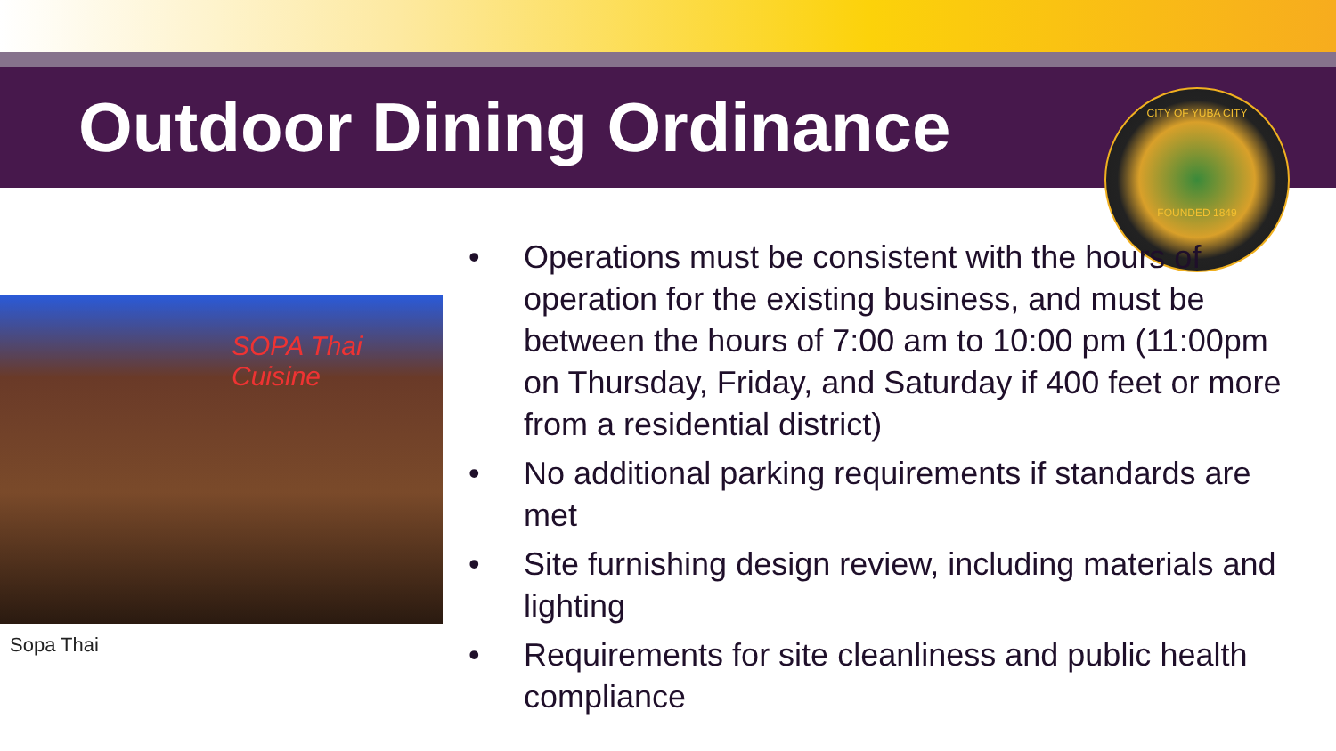Outdoor Dining Ordinance
CITY OF YUBA CITY
FOUNDED 1849
SOPA Thai Cuisine
Sopa Thai
• Operations must be consistent with the hours of operation for the existing business, and must be between the hours of 7:00 am to 10:00 pm (11:00pm on Thursday, Friday, and Saturday if 400 feet or more from a residential district)
• No additional parking requirements if standards are met
• Site furnishing design review, including materials and lighting
• Requirements for site cleanliness and public health compliance